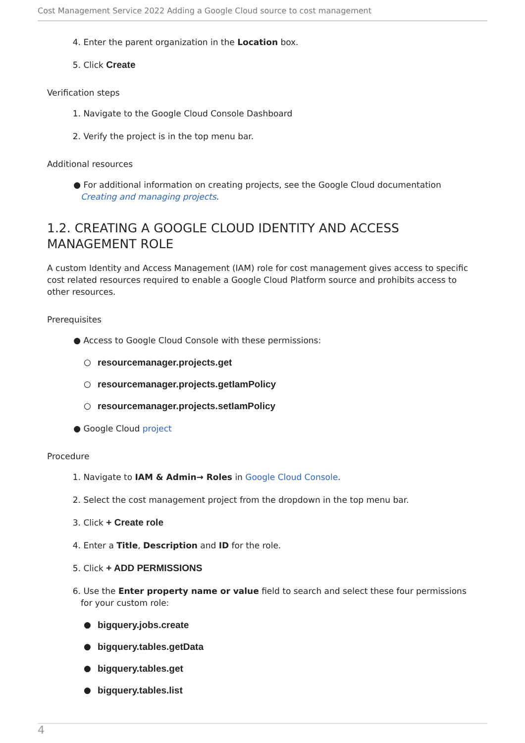Cost Management Service 2022 Adding a Google Cloud source to cost management
4. Enter the parent organization in the Location box.
5. Click Create
Verification steps
1. Navigate to the Google Cloud Console Dashboard
2. Verify the project is in the top menu bar.
Additional resources
● For additional information on creating projects, see the Google Cloud documentation Creating and managing projects.
1.2. CREATING A GOOGLE CLOUD IDENTITY AND ACCESS MANAGEMENT ROLE
A custom Identity and Access Management (IAM) role for cost management gives access to specific cost related resources required to enable a Google Cloud Platform source and prohibits access to other resources.
Prerequisites
● Access to Google Cloud Console with these permissions:
○ resourcemanager.projects.get
○ resourcemanager.projects.getIamPolicy
○ resourcemanager.projects.setIamPolicy
● Google Cloud project
Procedure
1. Navigate to IAM & Admin→ Roles in Google Cloud Console.
2. Select the cost management project from the dropdown in the top menu bar.
3. Click + Create role
4. Enter a Title, Description and ID for the role.
5. Click + ADD PERMISSIONS
6. Use the Enter property name or value field to search and select these four permissions for your custom role:
● bigquery.jobs.create
● bigquery.tables.getData
● bigquery.tables.get
● bigquery.tables.list
4